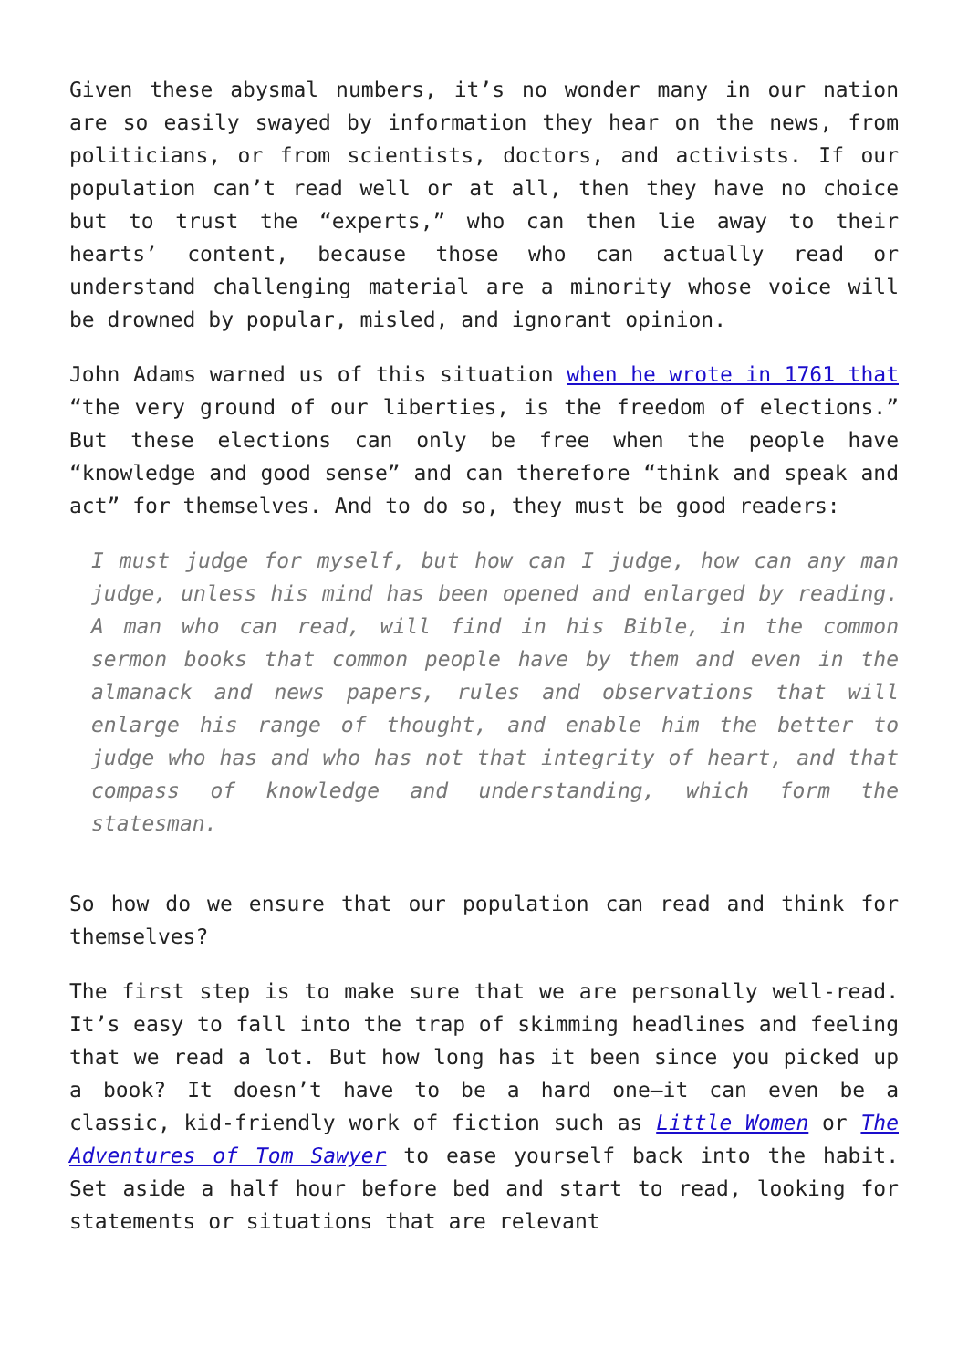Given these abysmal numbers, it’s no wonder many in our nation are so easily swayed by information they hear on the news, from politicians, or from scientists, doctors, and activists. If our population can’t read well or at all, then they have no choice but to trust the “experts,” who can then lie away to their hearts’ content, because those who can actually read or understand challenging material are a minority whose voice will be drowned by popular, misled, and ignorant opinion.
John Adams warned us of this situation when he wrote in 1761 that “the very ground of our liberties, is the freedom of elections.” But these elections can only be free when the people have “knowledge and good sense” and can therefore “think and speak and act” for themselves. And to do so, they must be good readers:
I must judge for myself, but how can I judge, how can any man judge, unless his mind has been opened and enlarged by reading. A man who can read, will find in his Bible, in the common sermon books that common people have by them and even in the almanack and news papers, rules and observations that will enlarge his range of thought, and enable him the better to judge who has and who has not that integrity of heart, and that compass of knowledge and understanding, which form the statesman.
So how do we ensure that our population can read and think for themselves?
The first step is to make sure that we are personally well-read. It’s easy to fall into the trap of skimming headlines and feeling that we read a lot. But how long has it been since you picked up a book? It doesn’t have to be a hard one—it can even be a classic, kid-friendly work of fiction such as Little Women or The Adventures of Tom Sawyer to ease yourself back into the habit. Set aside a half hour before bed and start to read, looking for statements or situations that are relevant